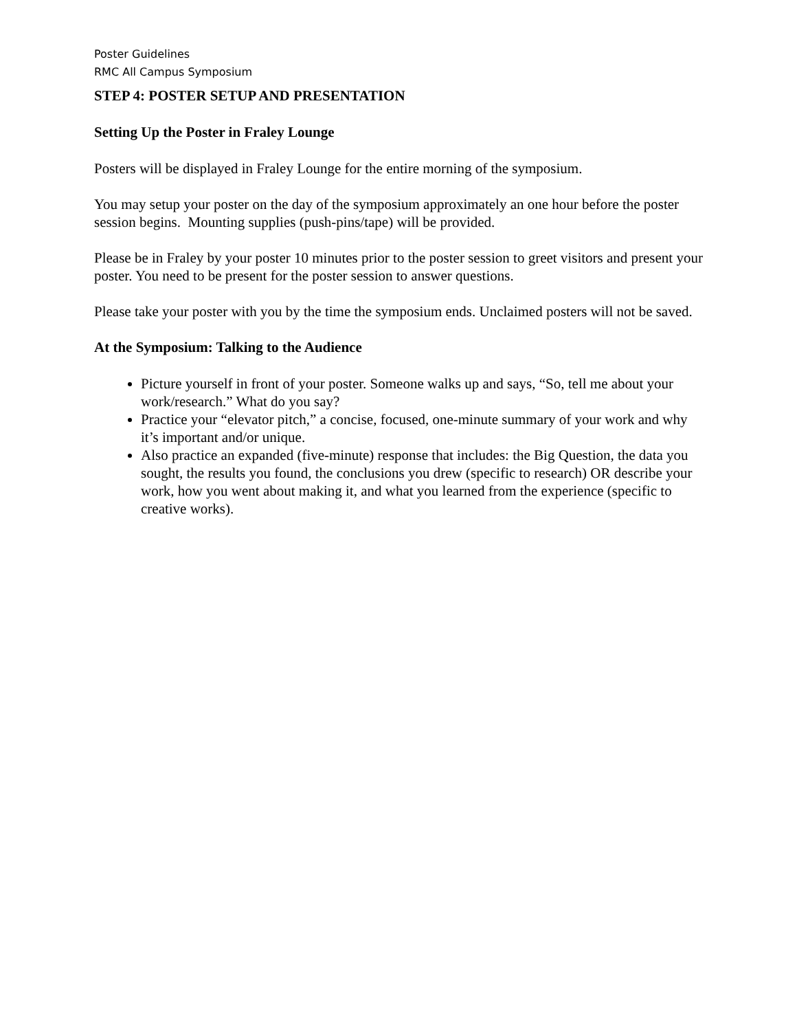Poster Guidelines
RMC All Campus Symposium
STEP 4: POSTER SETUP AND PRESENTATION
Setting Up the Poster in Fraley Lounge
Posters will be displayed in Fraley Lounge for the entire morning of the symposium.
You may setup your poster on the day of the symposium approximately an one hour before the poster session begins. Mounting supplies (push-pins/tape) will be provided.
Please be in Fraley by your poster 10 minutes prior to the poster session to greet visitors and present your poster. You need to be present for the poster session to answer questions.
Please take your poster with you by the time the symposium ends. Unclaimed posters will not be saved.
At the Symposium: Talking to the Audience
Picture yourself in front of your poster. Someone walks up and says, “So, tell me about your work/research.” What do you say?
Practice your “elevator pitch,” a concise, focused, one-minute summary of your work and why it’s important and/or unique.
Also practice an expanded (five-minute) response that includes: the Big Question, the data you sought, the results you found, the conclusions you drew (specific to research) OR describe your work, how you went about making it, and what you learned from the experience (specific to creative works).